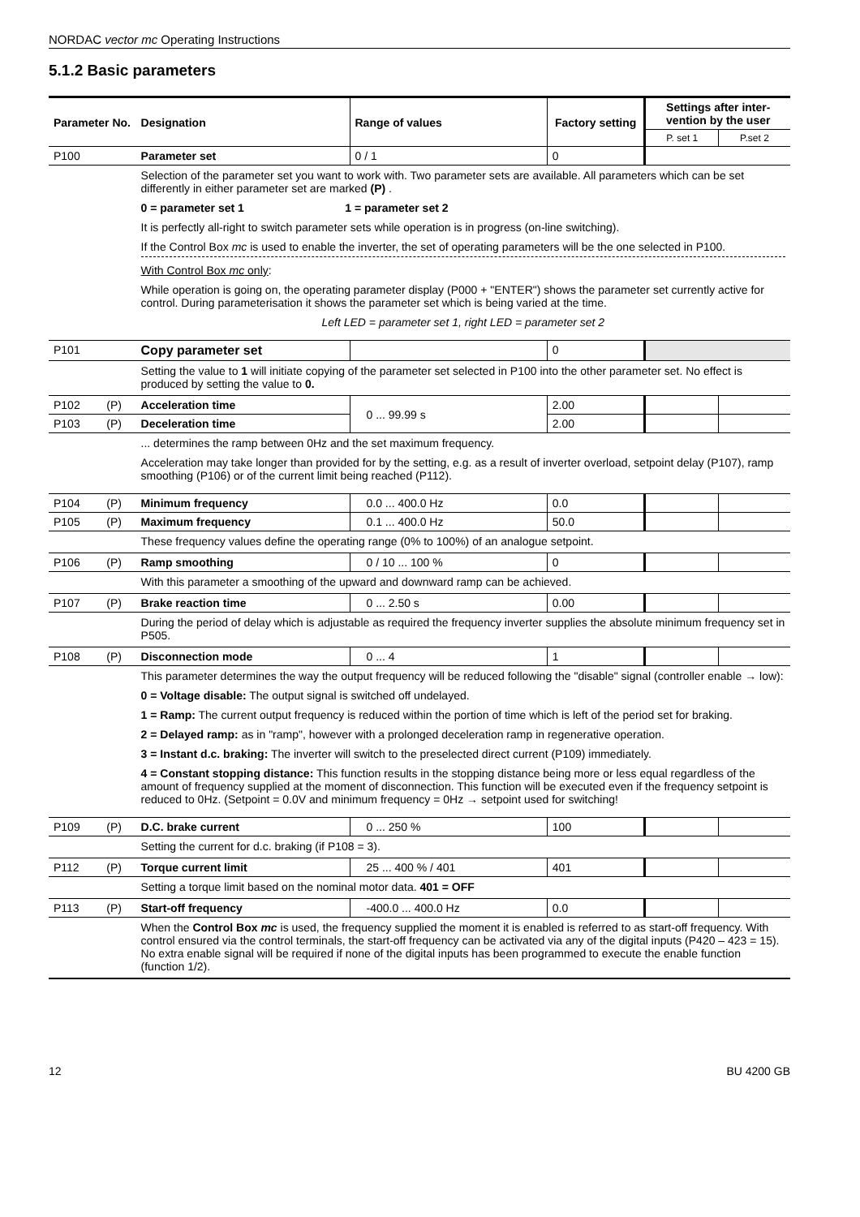NORDAC vector mc Operating Instructions
5.1.2 Basic parameters
| Parameter No. | | Designation | Range of values | Factory setting | Settings after inter-vention by the user | |
| --- | --- | --- | --- | --- | --- | --- |
| | | | | | P. set 1 | P.set 2 |
| P100 | | Parameter set | 0 / 1 | 0 | | |
| | | Selection of the parameter set you want to work with. Two parameter sets are available. All parameters which can be set differently in either parameter set are marked (P) . 0 = parameter set 1 1 = parameter set 2 It is perfectly all-right to switch parameter sets while operation is in progress (on-line switching). If the Control Box mc is used to enable the inverter, the set of operating parameters will be the one selected in P100. With Control Box mc only : While operation is going on, the operating parameter display (P000 + "ENTER") shows the parameter set currently active for control. During parameterisation it shows the parameter set which is being varied at the time. Left LED = parameter set 1, right LED = parameter set 2 | | | | |
| P101 | | Copy parameter set | | 0 | | |
| | | Setting the value to 1 will initiate copying of the parameter set selected in P100 into the other parameter set. No effect is produced by setting the value to 0. | | | | |
| P102 | (P) | Acceleration time | 0 ... 99.99 s | 2.00 | | |
| P103 | (P) | Deceleration time | | 2.00 | | |
| | | ... determines the ramp between 0Hz and the set maximum frequency. Acceleration may take longer than provided for by the setting, e.g. as a result of inverter overload, setpoint delay (P107), ramp smoothing (P106) or of the current limit being reached (P112). | | | | |
| P104 | (P) | Minimum frequency | 0.0 ... 400.0 Hz | 0.0 | | |
| P105 | (P) | Maximum frequency | 0.1 ... 400.0 Hz | 50.0 | | |
| | | These frequency values define the operating range (0% to 100%) of an analogue setpoint. | | | | |
| P106 | (P) | Ramp smoothing | 0 / 10 ... 100 % | 0 | | |
| | | With this parameter a smoothing of the upward and downward ramp can be achieved. | | | | |
| P107 | (P) | Brake reaction time | 0 ... 2.50 s | 0.00 | | |
| | | During the period of delay which is adjustable as required the frequency inverter supplies the absolute minimum frequency set in P505. | | | | |
| P108 | (P) | Disconnection mode | 0 ... 4 | 1 | | |
| | | This parameter determines the way the output frequency will be reduced following the "disable" signal (controller enable → low): 0 = Voltage disable: The output signal is switched off undelayed. 1 = Ramp: The current output frequency is reduced within the portion of time which is left of the period set for braking. 2 = Delayed ramp: as in "ramp", however with a prolonged deceleration ramp in regenerative operation. 3 = Instant d.c. braking: The inverter will switch to the preselected direct current (P109) immediately. 4 = Constant stopping distance: This function results in the stopping distance being more or less equal regardless of the amount of frequency supplied at the moment of disconnection. This function will be executed even if the frequency setpoint is reduced to 0Hz. (Setpoint = 0.0V and minimum frequency = 0Hz → setpoint used for switching! | | | | |
| P109 | (P) | D.C. brake current | 0 ... 250 % | 100 | | |
| | | Setting the current for d.c. braking (if P108 = 3). | | | | |
| P112 | (P) | Torque current limit | 25 ... 400 % / 401 | 401 | | |
| | | Setting a torque limit based on the nominal motor data. 401 = OFF | | | | |
| P113 | (P) | Start-off frequency | -400.0 ... 400.0 Hz | 0.0 | | |
| | | When the Control Box mc is used, the frequency supplied the moment it is enabled is referred to as start-off frequency. With control ensured via the control terminals, the start-off frequency can be activated via any of the digital inputs (P420 – 423 = 15). No extra enable signal will be required if none of the digital inputs has been programmed to execute the enable function (function 1/2). | | | | |
12 BU 4200 GB